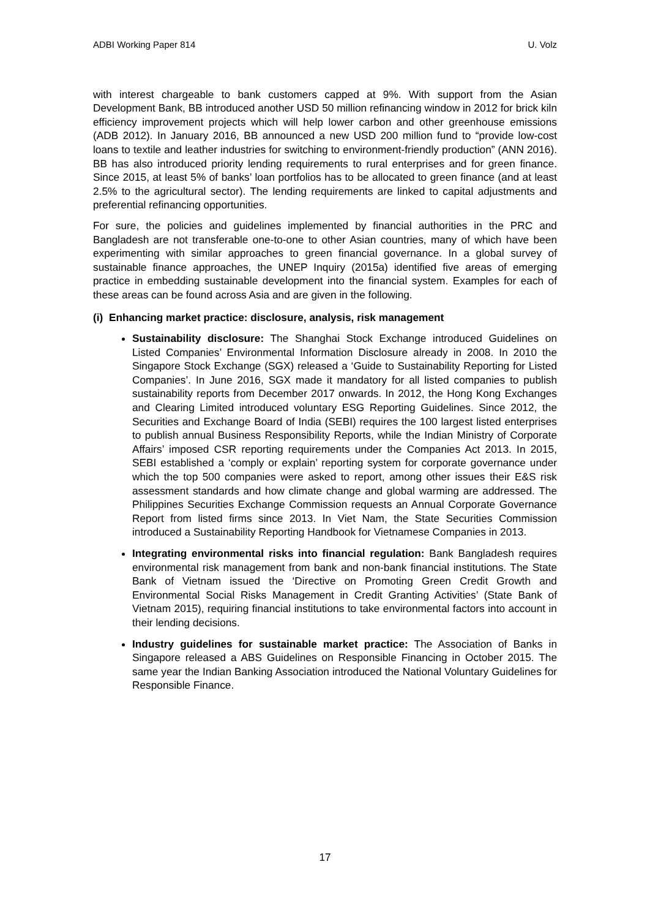ADBI Working Paper 814 U. Volz
with interest chargeable to bank customers capped at 9%. With support from the Asian Development Bank, BB introduced another USD 50 million refinancing window in 2012 for brick kiln efficiency improvement projects which will help lower carbon and other greenhouse emissions (ADB 2012). In January 2016, BB announced a new USD 200 million fund to “provide low-cost loans to textile and leather industries for switching to environment-friendly production” (ANN 2016). BB has also introduced priority lending requirements to rural enterprises and for green finance. Since 2015, at least 5% of banks’ loan portfolios has to be allocated to green finance (and at least 2.5% to the agricultural sector). The lending requirements are linked to capital adjustments and preferential refinancing opportunities.
For sure, the policies and guidelines implemented by financial authorities in the PRC and Bangladesh are not transferable one-to-one to other Asian countries, many of which have been experimenting with similar approaches to green financial governance. In a global survey of sustainable finance approaches, the UNEP Inquiry (2015a) identified five areas of emerging practice in embedding sustainable development into the financial system. Examples for each of these areas can be found across Asia and are given in the following.
(i) Enhancing market practice: disclosure, analysis, risk management
Sustainability disclosure: The Shanghai Stock Exchange introduced Guidelines on Listed Companies’ Environmental Information Disclosure already in 2008. In 2010 the Singapore Stock Exchange (SGX) released a ‘Guide to Sustainability Reporting for Listed Companies’. In June 2016, SGX made it mandatory for all listed companies to publish sustainability reports from December 2017 onwards. In 2012, the Hong Kong Exchanges and Clearing Limited introduced voluntary ESG Reporting Guidelines. Since 2012, the Securities and Exchange Board of India (SEBI) requires the 100 largest listed enterprises to publish annual Business Responsibility Reports, while the Indian Ministry of Corporate Affairs’ imposed CSR reporting requirements under the Companies Act 2013. In 2015, SEBI established a ‘comply or explain’ reporting system for corporate governance under which the top 500 companies were asked to report, among other issues their E&S risk assessment standards and how climate change and global warming are addressed. The Philippines Securities Exchange Commission requests an Annual Corporate Governance Report from listed firms since 2013. In Viet Nam, the State Securities Commission introduced a Sustainability Reporting Handbook for Vietnamese Companies in 2013.
Integrating environmental risks into financial regulation: Bank Bangladesh requires environmental risk management from bank and non-bank financial institutions. The State Bank of Vietnam issued the ‘Directive on Promoting Green Credit Growth and Environmental Social Risks Management in Credit Granting Activities’ (State Bank of Vietnam 2015), requiring financial institutions to take environmental factors into account in their lending decisions.
Industry guidelines for sustainable market practice: The Association of Banks in Singapore released a ABS Guidelines on Responsible Financing in October 2015. The same year the Indian Banking Association introduced the National Voluntary Guidelines for Responsible Finance.
17